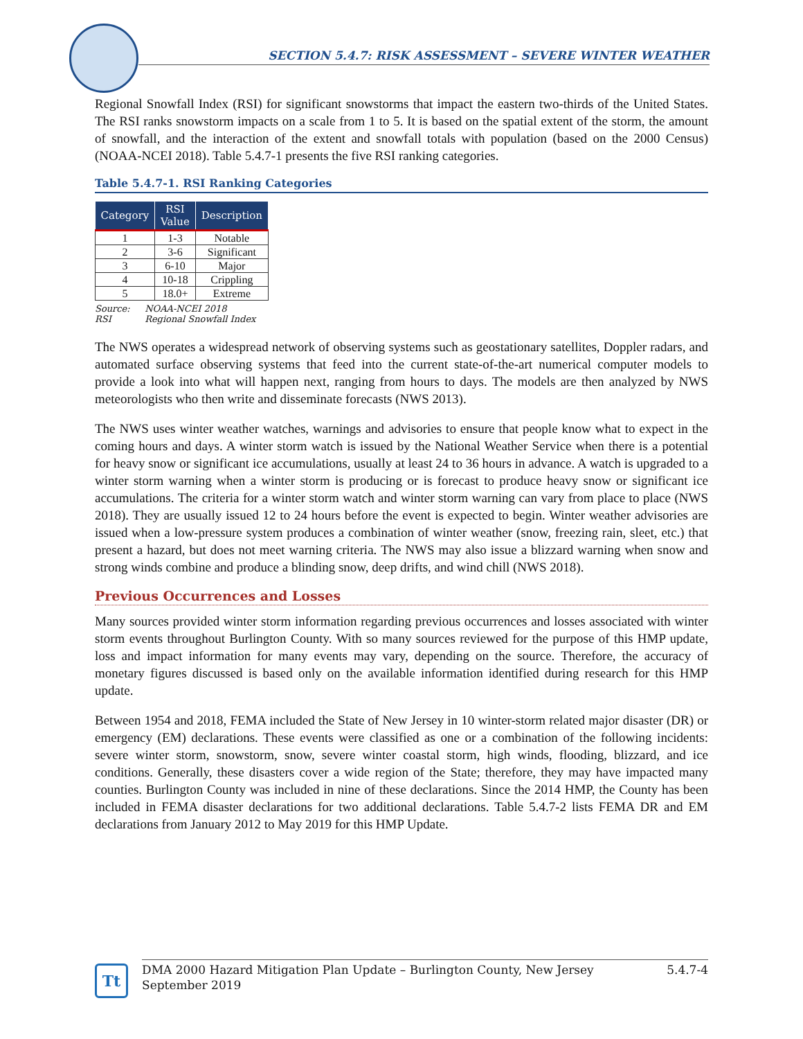SECTION 5.4.7: RISK ASSESSMENT – SEVERE WINTER WEATHER
Regional Snowfall Index (RSI) for significant snowstorms that impact the eastern two-thirds of the United States. The RSI ranks snowstorm impacts on a scale from 1 to 5. It is based on the spatial extent of the storm, the amount of snowfall, and the interaction of the extent and snowfall totals with population (based on the 2000 Census) (NOAA-NCEI 2018). Table 5.4.7-1 presents the five RSI ranking categories.
Table 5.4.7-1. RSI Ranking Categories
| Category | RSI Value | Description |
| --- | --- | --- |
| 1 | 1-3 | Notable |
| 2 | 3-6 | Significant |
| 3 | 6-10 | Major |
| 4 | 10-18 | Crippling |
| 5 | 18.0+ | Extreme |
Source: NOAA-NCEI 2018
RSI Regional Snowfall Index
The NWS operates a widespread network of observing systems such as geostationary satellites, Doppler radars, and automated surface observing systems that feed into the current state-of-the-art numerical computer models to provide a look into what will happen next, ranging from hours to days. The models are then analyzed by NWS meteorologists who then write and disseminate forecasts (NWS 2013).
The NWS uses winter weather watches, warnings and advisories to ensure that people know what to expect in the coming hours and days. A winter storm watch is issued by the National Weather Service when there is a potential for heavy snow or significant ice accumulations, usually at least 24 to 36 hours in advance. A watch is upgraded to a winter storm warning when a winter storm is producing or is forecast to produce heavy snow or significant ice accumulations. The criteria for a winter storm watch and winter storm warning can vary from place to place (NWS 2018). They are usually issued 12 to 24 hours before the event is expected to begin. Winter weather advisories are issued when a low-pressure system produces a combination of winter weather (snow, freezing rain, sleet, etc.) that present a hazard, but does not meet warning criteria. The NWS may also issue a blizzard warning when snow and strong winds combine and produce a blinding snow, deep drifts, and wind chill (NWS 2018).
Previous Occurrences and Losses
Many sources provided winter storm information regarding previous occurrences and losses associated with winter storm events throughout Burlington County. With so many sources reviewed for the purpose of this HMP update, loss and impact information for many events may vary, depending on the source. Therefore, the accuracy of monetary figures discussed is based only on the available information identified during research for this HMP update.
Between 1954 and 2018, FEMA included the State of New Jersey in 10 winter-storm related major disaster (DR) or emergency (EM) declarations. These events were classified as one or a combination of the following incidents: severe winter storm, snowstorm, snow, severe winter coastal storm, high winds, flooding, blizzard, and ice conditions. Generally, these disasters cover a wide region of the State; therefore, they may have impacted many counties. Burlington County was included in nine of these declarations. Since the 2014 HMP, the County has been included in FEMA disaster declarations for two additional declarations. Table 5.4.7-2 lists FEMA DR and EM declarations from January 2012 to May 2019 for this HMP Update.
Tt
DMA 2000 Hazard Mitigation Plan Update – Burlington County, New Jersey
September 2019
5.4.7-4